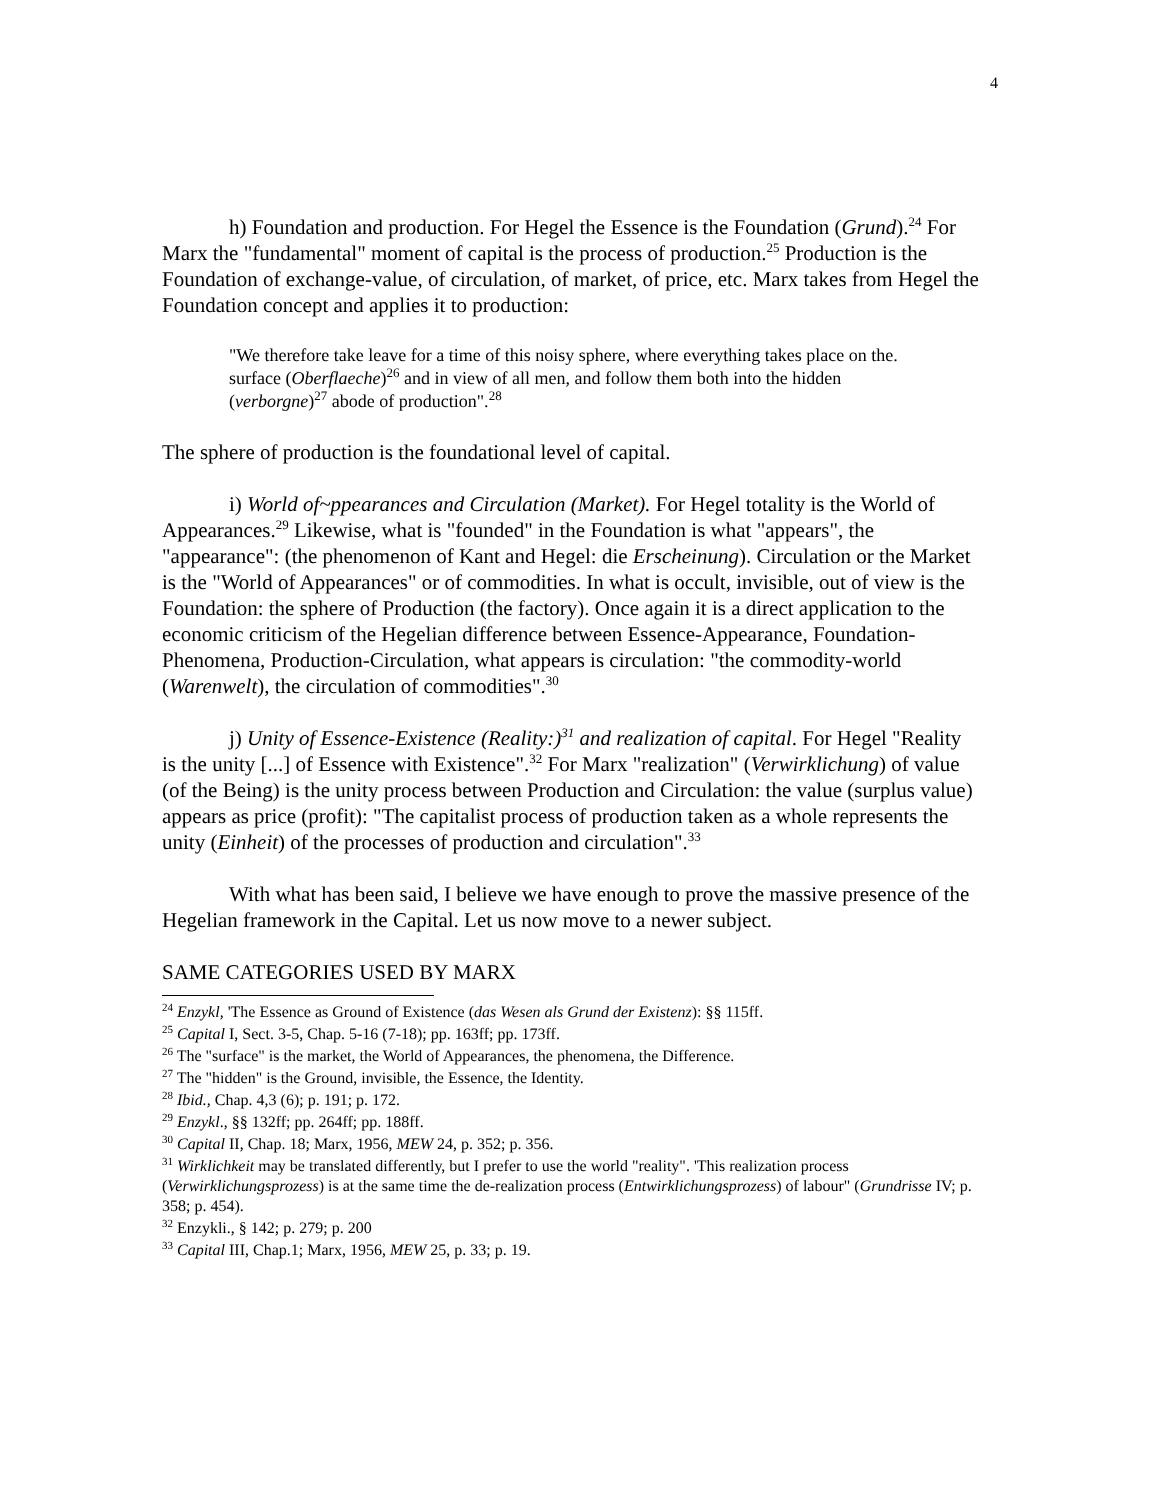4
h) Foundation and production. For Hegel the Essence is the Foundation (Grund).<sup>24</sup> For Marx the "fundamental" moment of capital is the process of production.<sup>25</sup> Production is the Foundation of exchange-value, of circulation, of market, of price, etc. Marx takes from Hegel the Foundation concept and applies it to production:
"We therefore take leave for a time of this noisy sphere, where everything takes place on the. surface (Oberflaeche)<sup>26</sup> and in view of all men, and follow them both into the hidden (verborgne)<sup>27</sup> abode of production".<sup>28</sup>
The sphere of production is the foundational level of capital.
i) World of~ppearances and Circulation (Market). For Hegel totality is the World of Appearances.<sup>29</sup> Likewise, what is "founded" in the Foundation is what "appears", the "appearance": (the phenomenon of Kant and Hegel: die Erscheinung). Circulation or the Market is the "World of Appearances" or of commodities. In what is occult, invisible, out of view is the Foundation: the sphere of Production (the factory). Once again it is a direct application to the economic criticism of the Hegelian difference between Essence-Appearance, Foundation-Phenomena, Production-Circulation, what appears is circulation: "the commodity-world (Warenwelt), the circulation of commodities".<sup>30</sup>
j) Unity of Essence-Existence (Reality:)<sup>31</sup> and realization of capital. For Hegel "Reality is the unity [...] of Essence with Existence".<sup>32</sup> For Marx "realization" (Verwirklichung) of value (of the Being) is the unity process between Production and Circulation: the value (surplus value) appears as price (profit): "The capitalist process of production taken as a whole represents the unity (Einheit) of the processes of production and circulation".<sup>33</sup>
With what has been said, I believe we have enough to prove the massive presence of the Hegelian framework in the Capital. Let us now move to a newer subject.
SAME CATEGORIES USED BY MARX
<sup>24</sup> Enzykl, 'The Essence as Ground of Existence (das Wesen als Grund der Existenz): §§ 115ff.
<sup>25</sup> Capital I, Sect. 3-5, Chap. 5-16 (7-18); pp. 163ff; pp. 173ff.
<sup>26</sup> The "surface" is the market, the World of Appearances, the phenomena, the Difference.
<sup>27</sup> The "hidden" is the Ground, invisible, the Essence, the Identity.
<sup>28</sup> Ibid., Chap. 4,3 (6); p. 191; p. 172.
<sup>29</sup> Enzykl., §§ 132ff; pp. 264ff; pp. 188ff.
<sup>30</sup> Capital II, Chap. 18; Marx, 1956, MEW 24, p. 352; p. 356.
<sup>31</sup> Wirklichkeit may be translated differently, but I prefer to use the world "reality". 'This realization process (Verwirklichungsprozess) is at the same time the de-realization process (Entwirklichungsprozess) of labour" (Grundrisse IV; p. 358; p. 454).
<sup>32</sup> Enzykli., § 142; p. 279; p. 200
<sup>33</sup> Capital III, Chap.1; Marx, 1956, MEW 25, p. 33; p. 19.